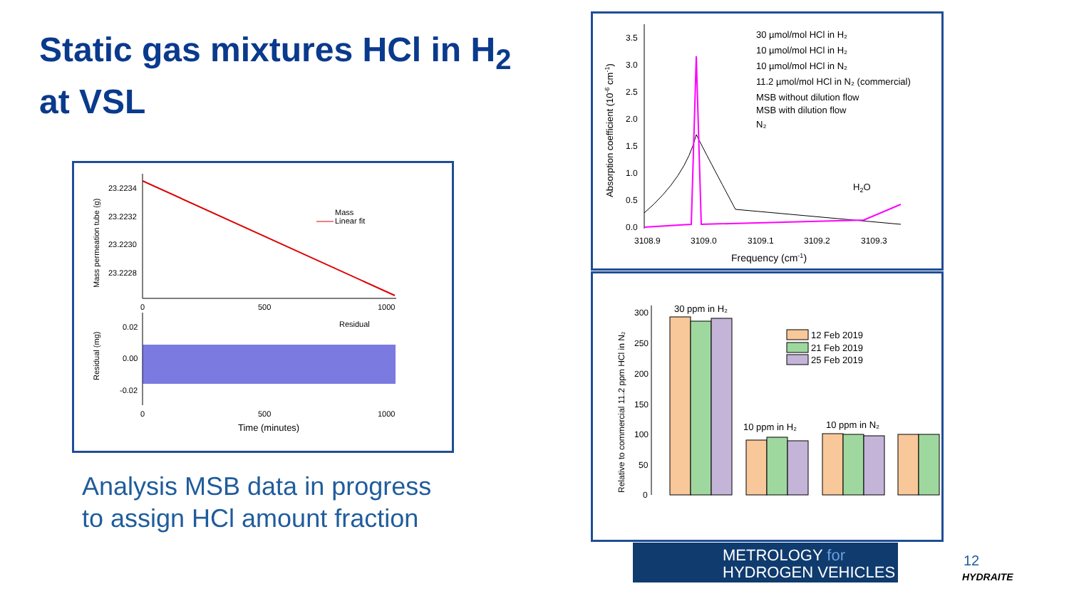Static gas mixtures HCl in H<sub>2</sub>
at VSL
Mass permeation tube (g)
23.2234
23.2232
23.2230
23.2228
Mass
Linear fit
0
500
1000
Residual (mg)
0.02
0.00
-0.02
Residual
0
500
1000
Time (minutes)
Analysis MSB data in progress
to assign HCl amount fraction
Absorption coefficient (10-6 cm-1)
3.5
3.0
2.5
2.0
1.5
1.0
0.5
0.0
3108.9
3109.0
3109.1
3109.2
3109.3
Frequency (cm-1)
H2O
30 µmol/mol HCl in H₂
10 µmol/mol HCl in H₂
10 µmol/mol HCl in N₂
11.2 µmol/mol HCl in N₂ (commercial)
MSB without dilution flow
MSB with dilution flow
N₂
Relative to commercial 11.2 ppm HCl in N₂
300
250
200
150
100
50
0
30 ppm in H₂
10 ppm in H₂
10 ppm in N₂
12 Feb 2019
21 Feb 2019
25 Feb 2019
METROLOGY for
HYDROGEN VEHICLES
12
HYDRAITE